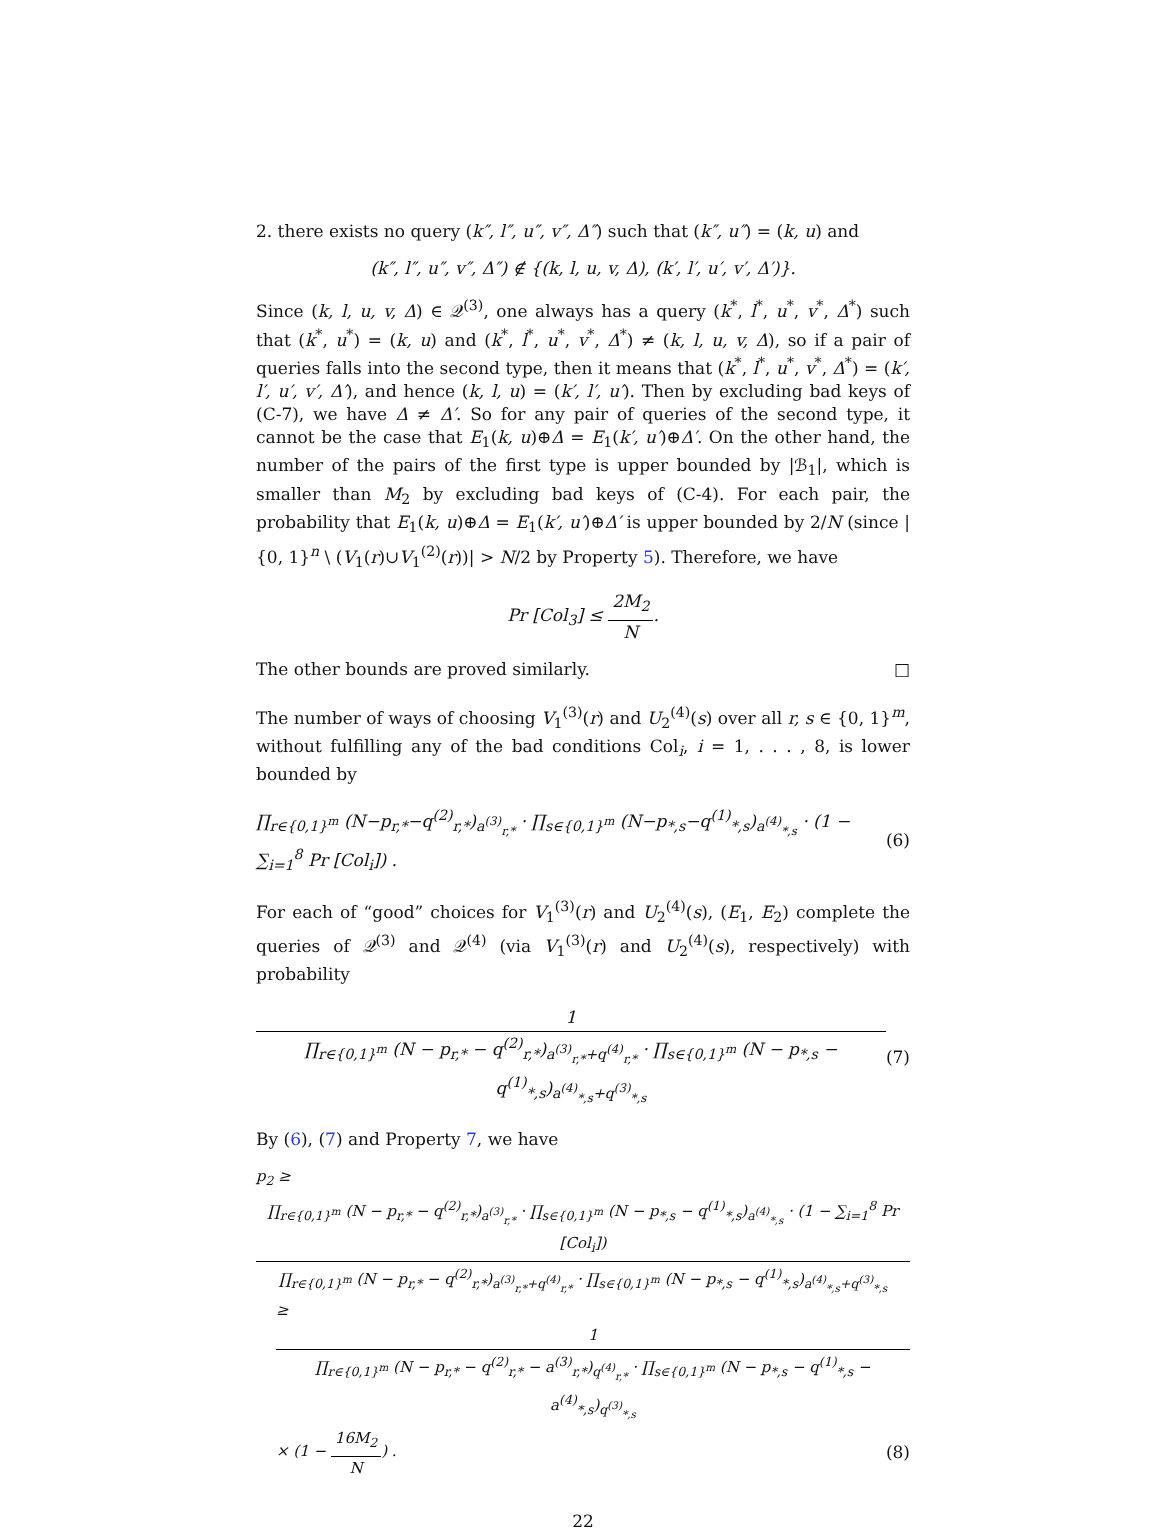2. there exists no query (k″, l″, u″, v″, Δ″) such that (k″, u″) = (k, u) and
(k″, l″, u″, v″, Δ″) ∉ {(k, l, u, v, Δ), (k′, l′, u′, v′, Δ′)}.
Since (k, l, u, v, Δ) ∈ 𝒬<sup>(3)</sup>, one always has a query (k<sup>*</sup>, l<sup>*</sup>, u<sup>*</sup>, v<sup>*</sup>, Δ<sup>*</sup>) such that (k<sup>*</sup>, u<sup>*</sup>) = (k, u) and (k<sup>*</sup>, l<sup>*</sup>, u<sup>*</sup>, v<sup>*</sup>, Δ<sup>*</sup>) ≠ (k, l, u, v, Δ), so if a pair of queries falls into the second type, then it means that (k<sup>*</sup>, l<sup>*</sup>, u<sup>*</sup>, v<sup>*</sup>, Δ<sup>*</sup>) = (k′, l′, u′, v′, Δ′), and hence (k, l, u) = (k′, l′, u′). Then by excluding bad keys of (C-7), we have Δ ≠ Δ′. So for any pair of queries of the second type, it cannot be the case that E<sub>1</sub>(k, u)⊕Δ = E<sub>1</sub>(k′, u′)⊕Δ′. On the other hand, the number of the pairs of the first type is upper bounded by |ℬ<sub>1</sub>|, which is smaller than M<sub>2</sub> by excluding bad keys of (C-4). For each pair, the probability that E<sub>1</sub>(k, u)⊕Δ = E<sub>1</sub>(k′, u′)⊕Δ′ is upper bounded by 2/N (since |{0, 1}<sup>n</sup> \ (V<sub>1</sub>(r)∪V<sub>1</sub><sup>(2)</sup>(r))| > N/2 by Property 5). Therefore, we have
Pr [Col<sub>3</sub>] ≤ 2M<sub>2</sub> N.
The other bounds are proved similarly. □
The number of ways of choosing V<sub>1</sub><sup>(3)</sup>(r) and U<sub>2</sub><sup>(4)</sup>(s) over all r, s ∈ {0, 1}<sup>m</sup>, without fulfilling any of the bad conditions Col<sub>i</sub>, i = 1, . . . , 8, is lower bounded by
∏<sub>r∈{0,1}<sup>m</sup></sub> (N−p<sub>r,*</sub>−q<sup>(2)</sup><sub>r,*</sub>)<sub>a<sup>(3)</sup><sub>r,*</sub></sub> · ∏<sub>s∈{0,1}<sup>m</sup></sub> (N−p<sub>*,s</sub>−q<sup>(1)</sup><sub>*,s</sub>)<sub>a<sup>(4)</sup><sub>*,s</sub></sub> · (1 − ∑<sub>i=1</sub><sup>8</sup> Pr [Col<sub>i</sub>]) . (6)
For each of “good” choices for V<sub>1</sub><sup>(3)</sup>(r) and U<sub>2</sub><sup>(4)</sup>(s), (E<sub>1</sub>, E<sub>2</sub>) complete the queries of 𝒬<sup>(3)</sup> and 𝒬<sup>(4)</sup> (via V<sub>1</sub><sup>(3)</sup>(r) and U<sub>2</sub><sup>(4)</sup>(s), respectively) with probability
1 ∏<sub>r∈{0,1}<sup>m</sup></sub> (N − p<sub>r,*</sub> − q<sup>(2)</sup><sub>r,*</sub>)<sub>a<sup>(3)</sup><sub>r,*</sub>+q<sup>(4)</sup><sub>r,*</sub></sub> · ∏<sub>s∈{0,1}<sup>m</sup></sub> (N − p<sub>*,s</sub> − q<sup>(1)</sup><sub>*,s</sub>)<sub>a<sup>(4)</sup><sub>*,s</sub>+q<sup>(3)</sup><sub>*,s</sub></sub> (7)
By (6), (7) and Property 7, we have
p<sub>2</sub> ≥ ∏<sub>r∈{0,1}<sup>m</sup></sub> (N − p<sub>r,*</sub> − q<sup>(2)</sup><sub>r,*</sub>)<sub>a<sup>(3)</sup><sub>r,*</sub></sub> · ∏<sub>s∈{0,1}<sup>m</sup></sub> (N − p<sub>*,s</sub> − q<sup>(1)</sup><sub>*,s</sub>)<sub>a<sup>(4)</sup><sub>*,s</sub></sub> · (1 − ∑<sub>i=1</sub><sup>8</sup> Pr [Col<sub>i</sub>]) ∏<sub>r∈{0,1}<sup>m</sup></sub> (N − p<sub>r,*</sub> − q<sup>(2)</sup><sub>r,*</sub>)<sub>a<sup>(3)</sup><sub>r,*</sub>+q<sup>(4)</sup><sub>r,*</sub></sub> · ∏<sub>s∈{0,1}<sup>m</sup></sub> (N − p<sub>*,s</sub> − q<sup>(1)</sup><sub>*,s</sub>)<sub>a<sup>(4)</sup><sub>*,s</sub>+q<sup>(3)</sup><sub>*,s</sub></sub>
≥ 1 ∏<sub>r∈{0,1}<sup>m</sup></sub> (N − p<sub>r,*</sub> − q<sup>(2)</sup><sub>r,*</sub> − a<sup>(3)</sup><sub>r,*</sub>)<sub>q<sup>(4)</sup><sub>r,*</sub></sub> · ∏<sub>s∈{0,1}<sup>m</sup></sub> (N − p<sub>*,s</sub> − q<sup>(1)</sup><sub>*,s</sub> − a<sup>(4)</sup><sub>*,s</sub>)<sub>q<sup>(3)</sup><sub>*,s</sub></sub>
× (1 − 16M<sub>2</sub> N) . (8)
22